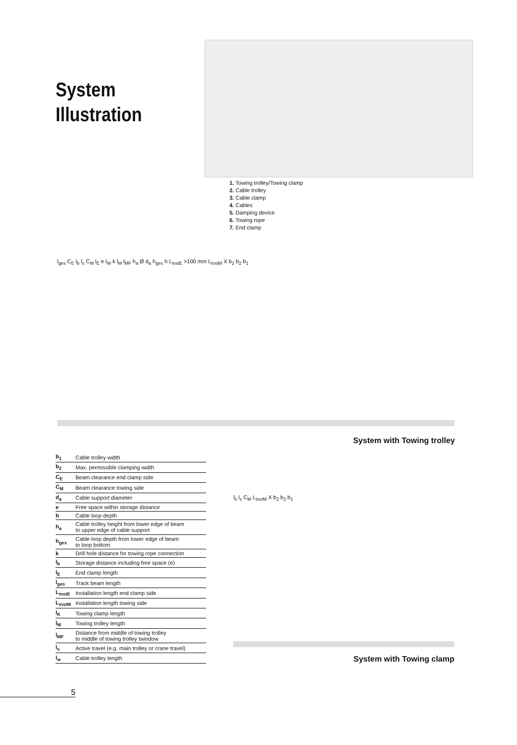System
Illustration
1. Towing trolley/Towing clamp
2. Cable trolley
3. Cable clamp
4. Cables
5. Damping device
6. Towing rope
7. End clamp
l<sub>ges</sub> C<sub>E</sub> l<sub>b</sub> l<sub>s</sub> C<sub>M</sub> l<sub>E</sub> e l<sub>W</sub> k l<sub>M</sub> l<sub>MF</sub> h<sub>a</sub> Ø d<sub>a</sub> h<sub>ges</sub> h L<sub>instE</sub> >100 mm L<sub>instM</sub> X b<sub>2</sub> b<sub>2</sub> b<sub>1</sub>
System with Towing trolley
| b<sub>1</sub> | Cable trolley width |
| b<sub>2</sub> | Max. permissible clamping width |
| C<sub>E</sub> | Beam clearance end clamp side |
| C<sub>M</sub> | Beam clearance towing side |
| d<sub>a</sub> | Cable support diameter |
| e | Free space within storage distance |
| h | Cable loop depth |
| h<sub>a</sub> | Cable trolley height from lower edge of beam to upper edge of cable support |
| h<sub>ges</sub> | Cable loop depth from lower edge of beam to loop bottom |
| k | Drill hole distance for towing rope connection |
| l<sub>b</sub> | Storage distance including free space (e) |
| l<sub>E</sub> | End clamp length |
| l<sub>ges</sub> | Track beam length |
| L<sub>instE</sub> | Installation length end clamp side |
| L<sub>instM</sub> | Installation length towing side |
| l<sub>K</sub> | Towing clamp length |
| l<sub>M</sub> | Towing trolley length |
| l<sub>MF</sub> | Distance from middle of towing trolley to middle of towing trolley twindow |
| l<sub>s</sub> | Active travel (e.g. main trolley or crane travel) |
| l<sub>w</sub> | Cable trolley length |
l<sub>k</sub> l<sub>s</sub> C<sub>M</sub> L<sub>instM</sub> X b<sub>2</sub> b<sub>2</sub> b<sub>1</sub>
System with Towing clamp
5